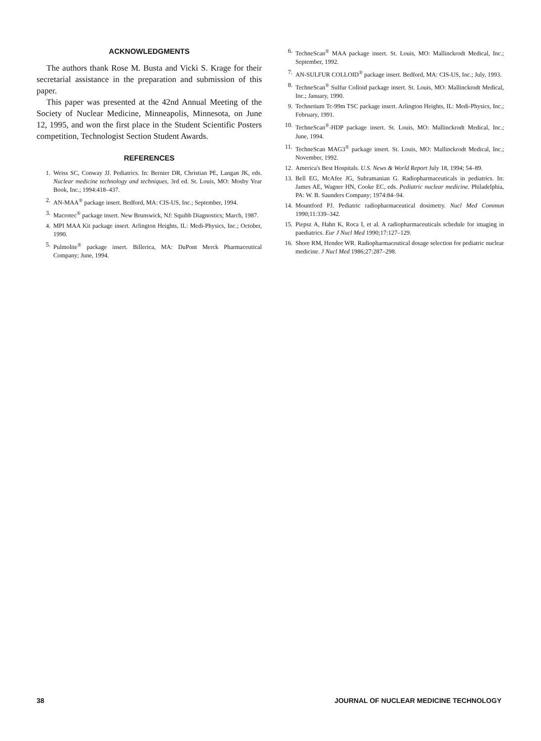ACKNOWLEDGMENTS
The authors thank Rose M. Busta and Vicki S. Krage for their secretarial assistance in the preparation and submission of this paper.
This paper was presented at the 42nd Annual Meeting of the Society of Nuclear Medicine, Minneapolis, Minnesota, on June 12, 1995, and won the first place in the Student Scientific Posters competition, Technologist Section Student Awards.
REFERENCES
1. Weiss SC, Conway JJ. Pediatrics. In: Bernier DR, Christian PE, Langan JK, eds. Nuclear medicine technology and techniques, 3rd ed. St. Louis, MO: Mosby Year Book, Inc.; 1994:418–437.
2. AN-MAA<sup>®</sup> package insert. Bedford, MA: CIS-US, Inc.; September, 1994.
3. Macrotec<sup>®</sup> package insert. New Brunswick, NJ: Squibb Diagnostics; March, 1987.
4. MPI MAA Kit package insert. Arlington Heights, IL: Medi-Physics, Inc.; October, 1990.
5. Pulmolite<sup>®</sup> package insert. Billerica, MA: DuPont Merck Pharmaceutical Company; June, 1994.
6. TechneScan<sup>®</sup> MAA package insert. St. Louis, MO: Mallinckrodt Medical, Inc.; September, 1992.
7. AN-SULFUR COLLOID<sup>®</sup> package insert. Bedford, MA: CIS-US, Inc.; July, 1993.
8. TechneScan<sup>®</sup> Sulfur Colloid package insert. St. Louis, MO: Mallinckrodt Medical, Inc.; January, 1990.
9. Technetium Tc-99m TSC package insert. Arlington Heights, IL: Medi-Physics, Inc.; February, 1991.
10. TechneScan<sup>®</sup>-HDP package insert. St. Louis, MO: Mallinckrodt Medical, Inc.; June, 1994.
11. TechneScan MAG3<sup>®</sup> package insert. St. Louis, MO: Mallinckrodt Medical, Inc.; November, 1992.
12. America's Best Hospitals. U.S. News & World Report July 18, 1994; 54–89.
13. Bell EG, McAfee JG, Subramanian G. Radiopharmaceuticals in pediatrics. In: James AE, Wagner HN, Cooke EC, eds. Pediatric nuclear medicine. Philadelphia, PA: W. B. Saunders Company; 1974:84–94.
14. Mountford PJ. Pediatric radiopharmaceutical dosimetry. Nucl Med Commun 1990;11:339–342.
15. Piepsz A, Hahn K, Roca I, et al. A radiopharmaceuticals schedule for imaging in paediatrics. Eur J Nucl Med 1990;17:127–129.
16. Shore RM, Hendee WR. Radiopharmaceutical dosage selection for pediatric nuclear medicine. J Nucl Med 1986;27:287–298.
38 JOURNAL OF NUCLEAR MEDICINE TECHNOLOGY